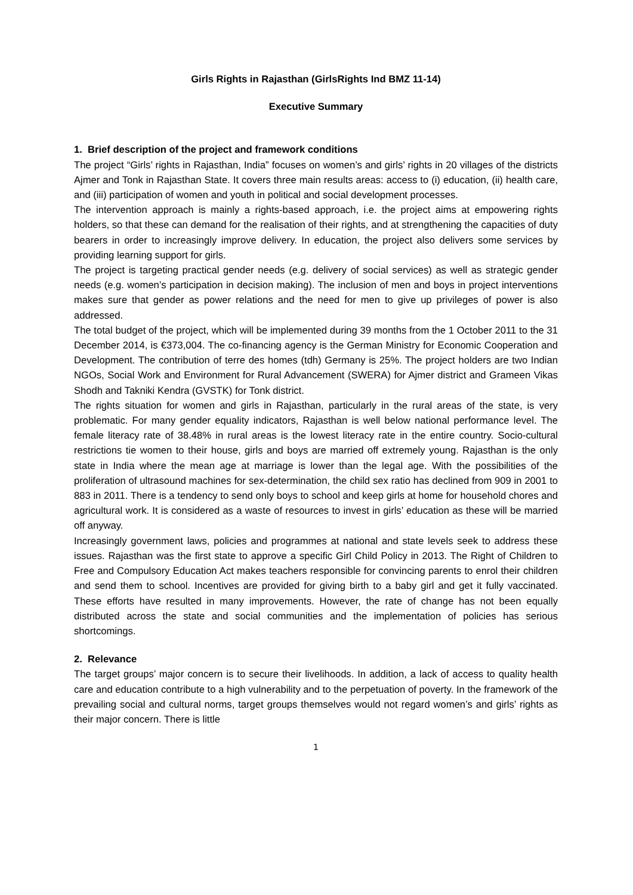Girls Rights in Rajasthan (GirlsRights Ind BMZ 11-14)
Executive Summary
1. Brief description of the project and framework conditions
The project “Girls’ rights in Rajasthan, India” focuses on women’s and girls’ rights in 20 villages of the districts Ajmer and Tonk in Rajasthan State. It covers three main results areas: access to (i) education, (ii) health care, and (iii) participation of women and youth in political and social development processes.
The intervention approach is mainly a rights-based approach, i.e. the project aims at empowering rights holders, so that these can demand for the realisation of their rights, and at strengthening the capacities of duty bearers in order to increasingly improve delivery. In education, the project also delivers some services by providing learning support for girls.
The project is targeting practical gender needs (e.g. delivery of social services) as well as strategic gender needs (e.g. women’s participation in decision making). The inclusion of men and boys in project interventions makes sure that gender as power relations and the need for men to give up privileges of power is also addressed.
The total budget of the project, which will be implemented during 39 months from the 1 October 2011 to the 31 December 2014, is €373,004. The co-financing agency is the German Ministry for Economic Cooperation and Development. The contribution of terre des homes (tdh) Germany is 25%. The project holders are two Indian NGOs, Social Work and Environment for Rural Advancement (SWERA) for Ajmer district and Grameen Vikas Shodh and Takniki Kendra (GVSTK) for Tonk district.
The rights situation for women and girls in Rajasthan, particularly in the rural areas of the state, is very problematic. For many gender equality indicators, Rajasthan is well below national performance level. The female literacy rate of 38.48% in rural areas is the lowest literacy rate in the entire country. Socio-cultural restrictions tie women to their house, girls and boys are married off extremely young. Rajasthan is the only state in India where the mean age at marriage is lower than the legal age. With the possibilities of the proliferation of ultrasound machines for sex-determination, the child sex ratio has declined from 909 in 2001 to 883 in 2011. There is a tendency to send only boys to school and keep girls at home for household chores and agricultural work. It is considered as a waste of resources to invest in girls’ education as these will be married off anyway.
Increasingly government laws, policies and programmes at national and state levels seek to address these issues. Rajasthan was the first state to approve a specific Girl Child Policy in 2013. The Right of Children to Free and Compulsory Education Act makes teachers responsible for convincing parents to enrol their children and send them to school. Incentives are provided for giving birth to a baby girl and get it fully vaccinated. These efforts have resulted in many improvements. However, the rate of change has not been equally distributed across the state and social communities and the implementation of policies has serious shortcomings.
2. Relevance
The target groups’ major concern is to secure their livelihoods. In addition, a lack of access to quality health care and education contribute to a high vulnerability and to the perpetuation of poverty. In the framework of the prevailing social and cultural norms, target groups themselves would not regard women’s and girls’ rights as their major concern. There is little
1